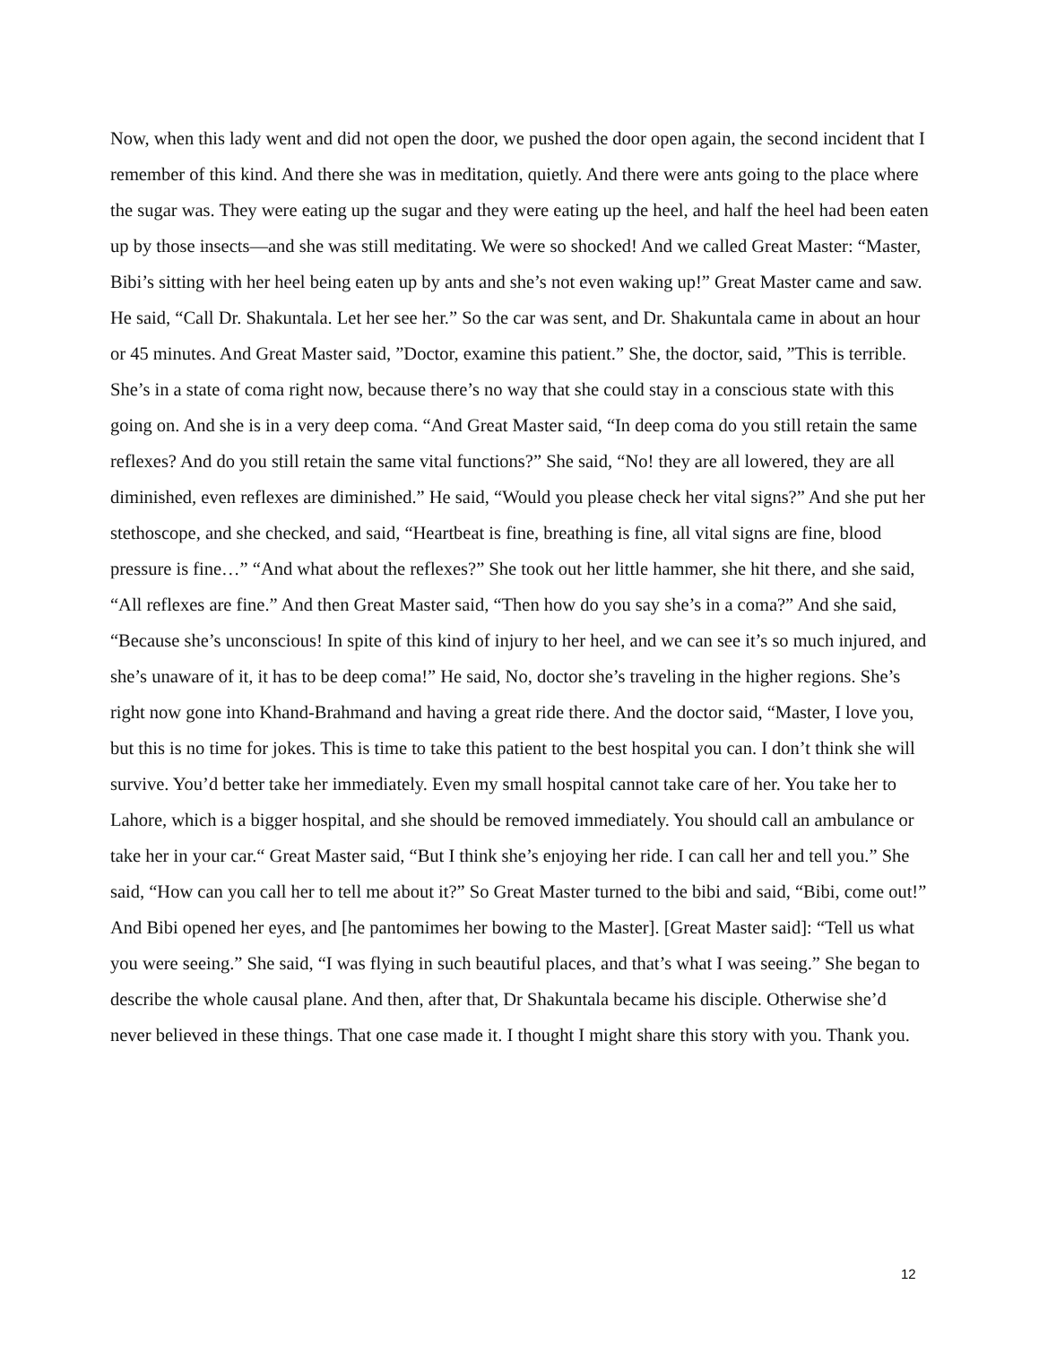Now, when this lady went and did not open the door, we pushed the door open again, the second incident that I remember of this kind. And there she was in meditation, quietly. And there were ants going to the place where the sugar was. They were eating up the sugar and they were eating up the heel, and half the heel had been eaten up by those insects—and she was still meditating. We were so shocked! And we called Great Master: “Master, Bibi’s sitting with her heel being eaten up by ants and she’s not even waking up!” Great Master came and saw. He said, “Call Dr. Shakuntala. Let her see her.” So the car was sent, and Dr. Shakuntala came in about an hour or 45 minutes. And Great Master said, ”Doctor, examine this patient.” She, the doctor, said, ”This is terrible. She’s in a state of coma right now, because there’s no way that she could stay in a conscious state with this going on. And she is in a very deep coma. “And Great Master said, “In deep coma do you still retain the same reflexes? And do you still retain the same vital functions?” She said, “No! they are all lowered, they are all diminished, even reflexes are diminished.” He said, “Would you please check her vital signs?” And she put her stethoscope, and she checked, and said, “Heartbeat is fine, breathing is fine, all vital signs are fine, blood pressure is fine…” “And what about the reflexes?” She took out her little hammer, she hit there, and she said, “All reflexes are fine.” And then Great Master said, “Then how do you say she’s in a coma?” And she said, “Because she’s unconscious! In spite of this kind of injury to her heel, and we can see it’s so much injured, and she’s unaware of it, it has to be deep coma!” He said, No, doctor she’s traveling in the higher regions. She’s right now gone into Khand-Brahmand and having a great ride there. And the doctor said, “Master, I love you, but this is no time for jokes. This is time to take this patient to the best hospital you can. I don’t think she will survive. You’d better take her immediately. Even my small hospital cannot take care of her. You take her to Lahore, which is a bigger hospital, and she should be removed immediately. You should call an ambulance or take her in your car.“ Great Master said, “But I think she’s enjoying her ride. I can call her and tell you.” She said, “How can you call her to tell me about it?” So Great Master turned to the bibi and said, “Bibi, come out!” And Bibi opened her eyes, and [he pantomimes her bowing to the Master]. [Great Master said]: “Tell us what you were seeing.” She said, “I was flying in such beautiful places, and that’s what I was seeing.” She began to describe the whole causal plane. And then, after that, Dr Shakuntala became his disciple. Otherwise she’d never believed in these things. That one case made it. I thought I might share this story with you. Thank you.
12